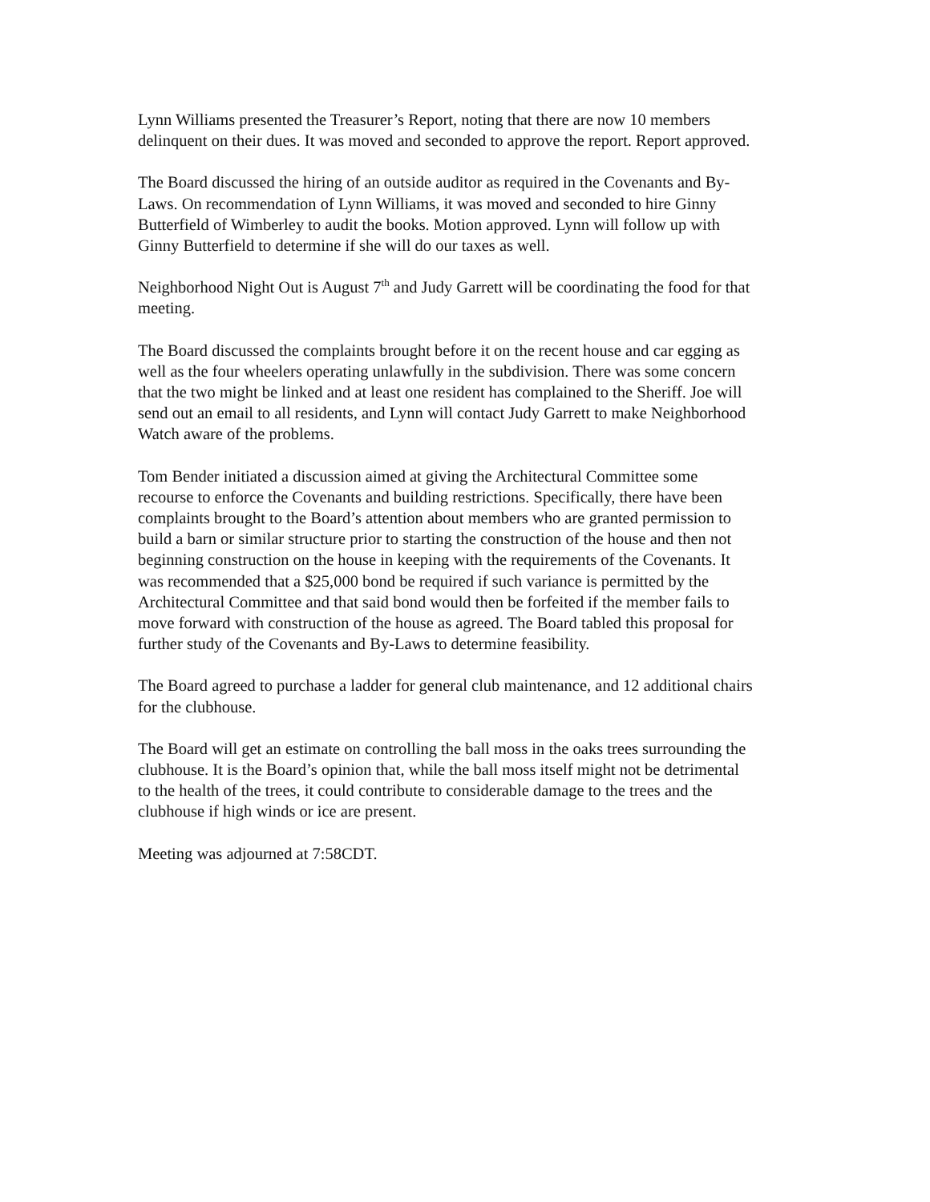Lynn Williams presented the Treasurer’s Report, noting that there are now 10 members delinquent on their dues. It was moved and seconded to approve the report. Report approved.
The Board discussed the hiring of an outside auditor as required in the Covenants and By-Laws. On recommendation of Lynn Williams, it was moved and seconded to hire Ginny Butterfield of Wimberley to audit the books. Motion approved. Lynn will follow up with Ginny Butterfield to determine if she will do our taxes as well.
Neighborhood Night Out is August 7<sup>th</sup> and Judy Garrett will be coordinating the food for that meeting.
The Board discussed the complaints brought before it on the recent house and car egging as well as the four wheelers operating unlawfully in the subdivision. There was some concern that the two might be linked and at least one resident has complained to the Sheriff. Joe will send out an email to all residents, and Lynn will contact Judy Garrett to make Neighborhood Watch aware of the problems.
Tom Bender initiated a discussion aimed at giving the Architectural Committee some recourse to enforce the Covenants and building restrictions. Specifically, there have been complaints brought to the Board’s attention about members who are granted permission to build a barn or similar structure prior to starting the construction of the house and then not beginning construction on the house in keeping with the requirements of the Covenants. It was recommended that a $25,000 bond be required if such variance is permitted by the Architectural Committee and that said bond would then be forfeited if the member fails to move forward with construction of the house as agreed. The Board tabled this proposal for further study of the Covenants and By-Laws to determine feasibility.
The Board agreed to purchase a ladder for general club maintenance, and 12 additional chairs for the clubhouse.
The Board will get an estimate on controlling the ball moss in the oaks trees surrounding the clubhouse. It is the Board’s opinion that, while the ball moss itself might not be detrimental to the health of the trees, it could contribute to considerable damage to the trees and the clubhouse if high winds or ice are present.
Meeting was adjourned at 7:58CDT.